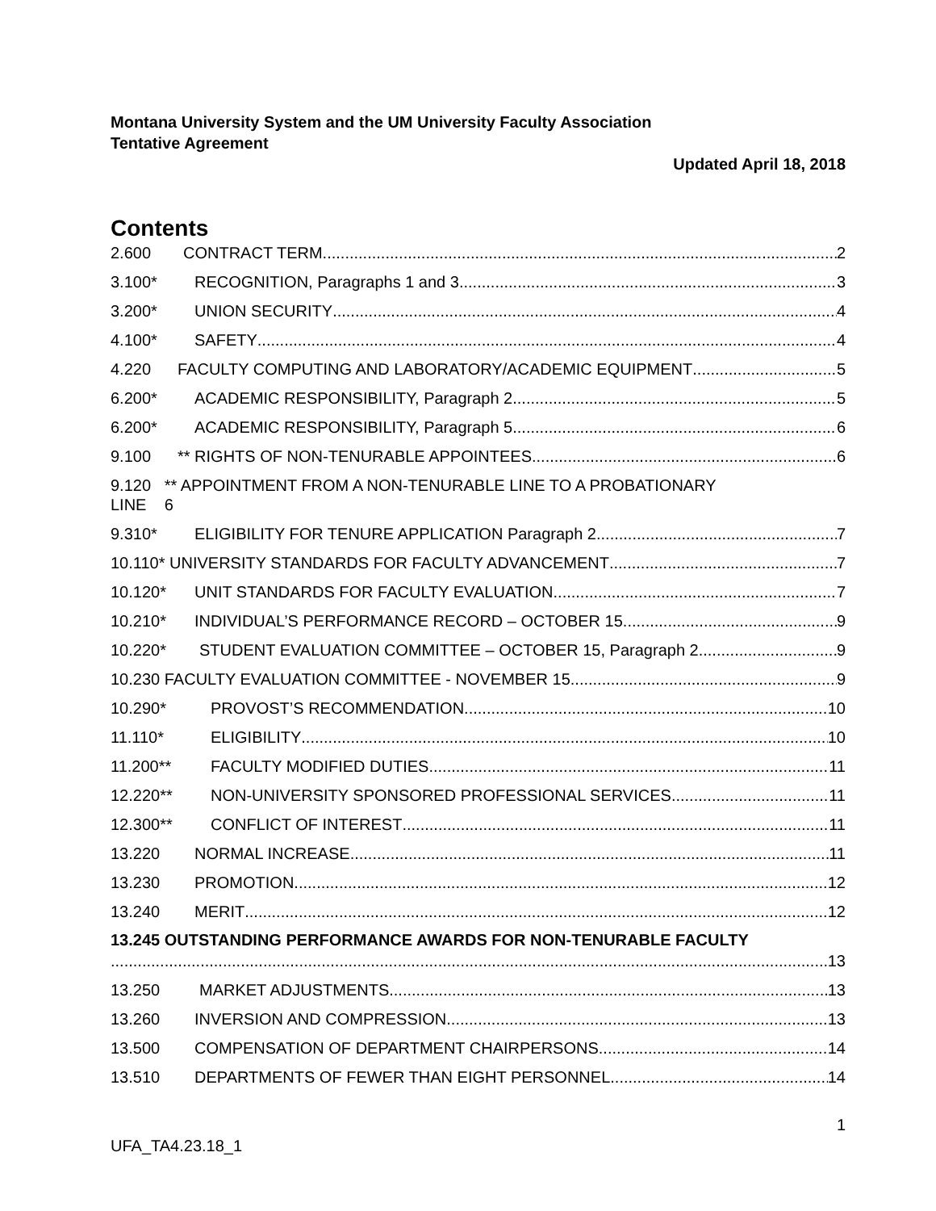Montana University System and the UM University Faculty Association
Tentative Agreement
Updated April 18, 2018
Contents
2.600 CONTRACT TERM 2
3.100* RECOGNITION, Paragraphs 1 and 3 3
3.200* UNION SECURITY 4
4.100* SAFETY 4
4.220 FACULTY COMPUTING AND LABORATORY/ACADEMIC EQUIPMENT 5
6.200* ACADEMIC RESPONSIBILITY, Paragraph 2 5
6.200* ACADEMIC RESPONSIBILITY, Paragraph 5 6
9.100 ** RIGHTS OF NON-TENURABLE APPOINTEES 6
9.120 ** APPOINTMENT FROM A NON-TENURABLE LINE TO A PROBATIONARY
LINE 6
9.310* ELIGIBILITY FOR TENURE APPLICATION Paragraph 2 7
10.110* UNIVERSITY STANDARDS FOR FACULTY ADVANCEMENT 7
10.120* UNIT STANDARDS FOR FACULTY EVALUATION 7
10.210* INDIVIDUAL’S PERFORMANCE RECORD – OCTOBER 15 9
10.220* STUDENT EVALUATION COMMITTEE – OCTOBER 15, Paragraph 2 9
10.230 FACULTY EVALUATION COMMITTEE - NOVEMBER 15 9
10.290* PROVOST’S RECOMMENDATION 10
11.110* ELIGIBILITY 10
11.200** FACULTY MODIFIED DUTIES 11
12.220** NON-UNIVERSITY SPONSORED PROFESSIONAL SERVICES 11
12.300** CONFLICT OF INTEREST 11
13.220 NORMAL INCREASE 11
13.230 PROMOTION 12
13.240 MERIT 12
13.245 OUTSTANDING PERFORMANCE AWARDS FOR NON-TENURABLE FACULTY
13
13.250 MARKET ADJUSTMENTS 13
13.260 INVERSION AND COMPRESSION 13
13.500 COMPENSATION OF DEPARTMENT CHAIRPERSONS 14
13.510 DEPARTMENTS OF FEWER THAN EIGHT PERSONNEL 14
1
UFA_TA4.23.18_1